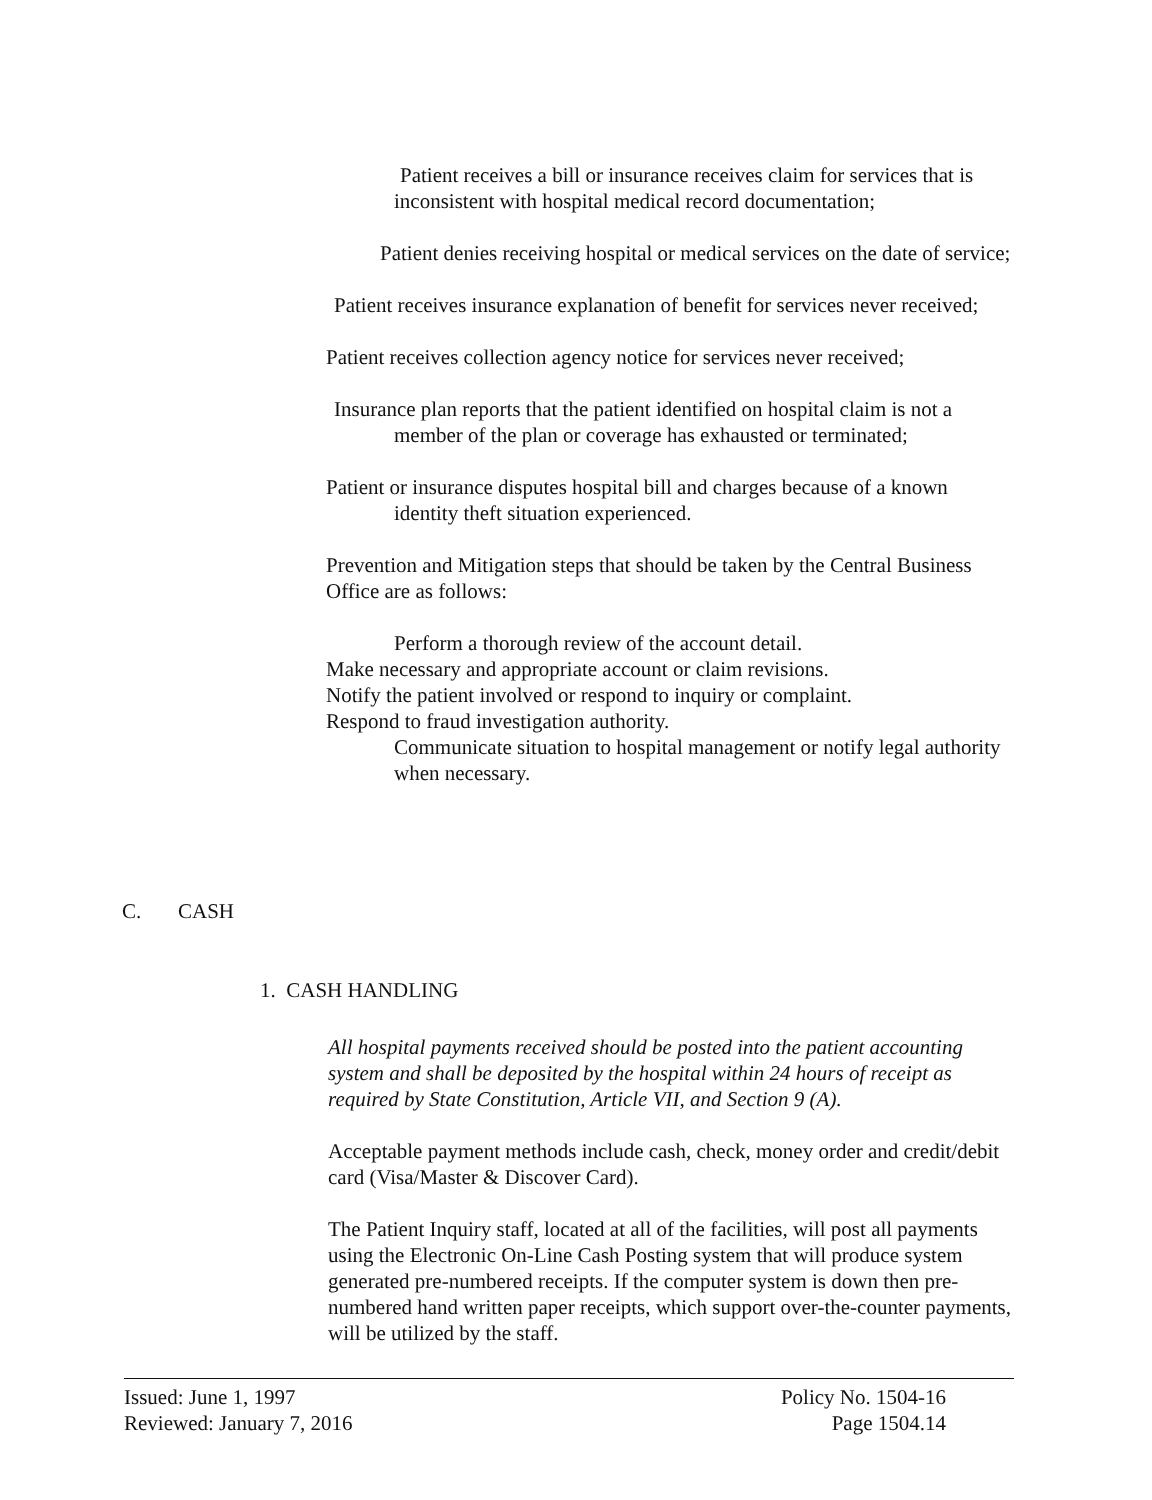Patient receives a bill or insurance receives claim for services that is inconsistent with hospital medical record documentation;
Patient denies receiving hospital or medical services on the date of service;
Patient receives insurance explanation of benefit for services never received;
Patient receives collection agency notice for services never received;
Insurance plan reports that the patient identified on hospital claim is not a member of the plan or coverage has exhausted or terminated;
Patient or insurance disputes hospital bill and charges because of a known identity theft situation experienced.
Prevention and Mitigation steps that should be taken by the Central Business Office are as follows:
Perform a thorough review of the account detail.
Make necessary and appropriate account or claim revisions.
Notify the patient involved or respond to inquiry or complaint.
Respond to fraud investigation authority.
Communicate situation to hospital management or notify legal authority when necessary.
C. CASH
1. CASH HANDLING
All hospital payments received should be posted into the patient accounting system and shall be deposited by the hospital within 24 hours of receipt as required by State Constitution, Article VII, and Section 9 (A).
Acceptable payment methods include cash, check, money order and credit/debit card (Visa/Master & Discover Card).
The Patient Inquiry staff, located at all of the facilities, will post all payments using the Electronic On-Line Cash Posting system that will produce system generated pre-numbered receipts. If the computer system is down then pre-numbered hand written paper receipts, which support over-the-counter payments, will be utilized by the staff.
Issued: June 1, 1997
Reviewed: January 7, 2016
Policy No. 1504-16
Page 1504.14